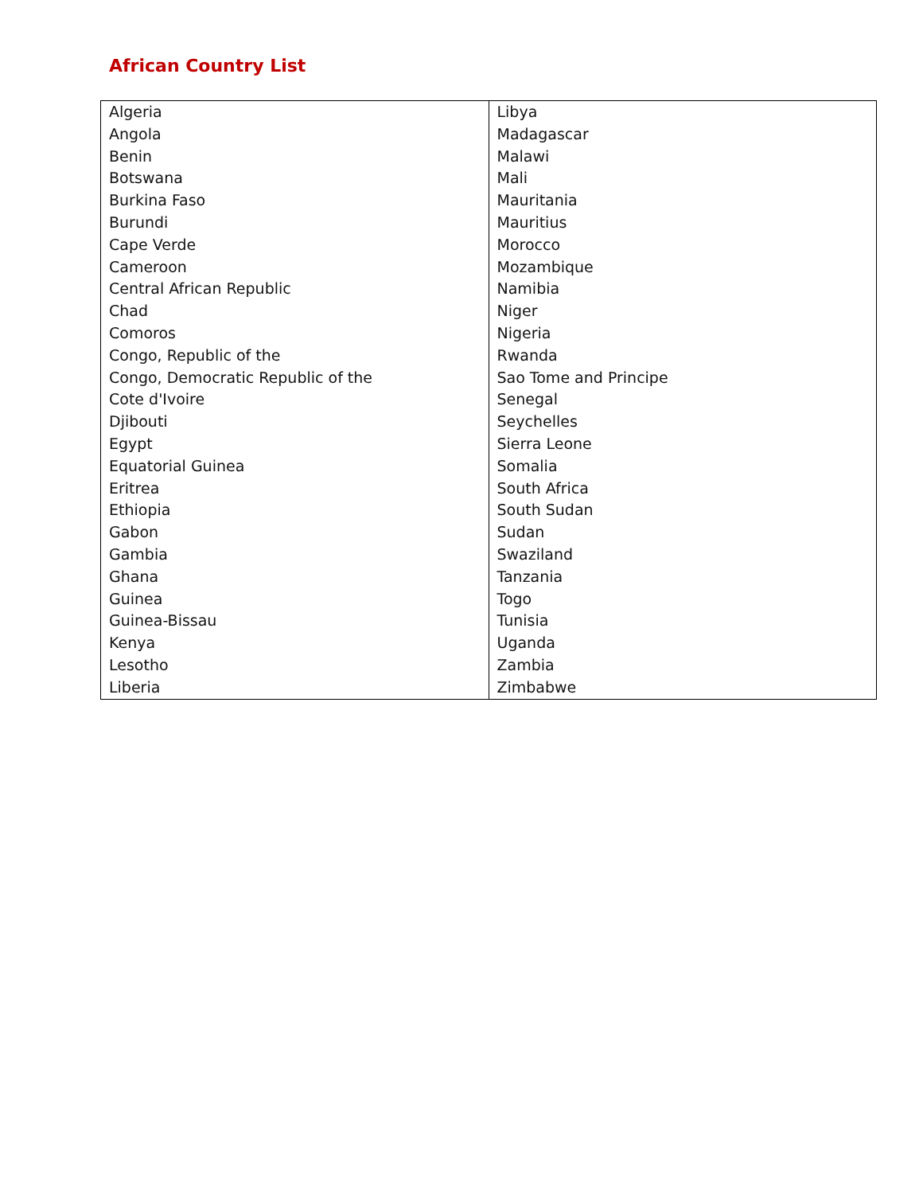African Country List
| Algeria | Libya |
| Angola | Madagascar |
| Benin | Malawi |
| Botswana | Mali |
| Burkina Faso | Mauritania |
| Burundi | Mauritius |
| Cape Verde | Morocco |
| Cameroon | Mozambique |
| Central African Republic | Namibia |
| Chad | Niger |
| Comoros | Nigeria |
| Congo, Republic of the | Rwanda |
| Congo, Democratic Republic of the | Sao Tome and Principe |
| Cote d'Ivoire | Senegal |
| Djibouti | Seychelles |
| Egypt | Sierra Leone |
| Equatorial Guinea | Somalia |
| Eritrea | South Africa |
| Ethiopia | South Sudan |
| Gabon | Sudan |
| Gambia | Swaziland |
| Ghana | Tanzania |
| Guinea | Togo |
| Guinea-Bissau | Tunisia |
| Kenya | Uganda |
| Lesotho | Zambia |
| Liberia | Zimbabwe |